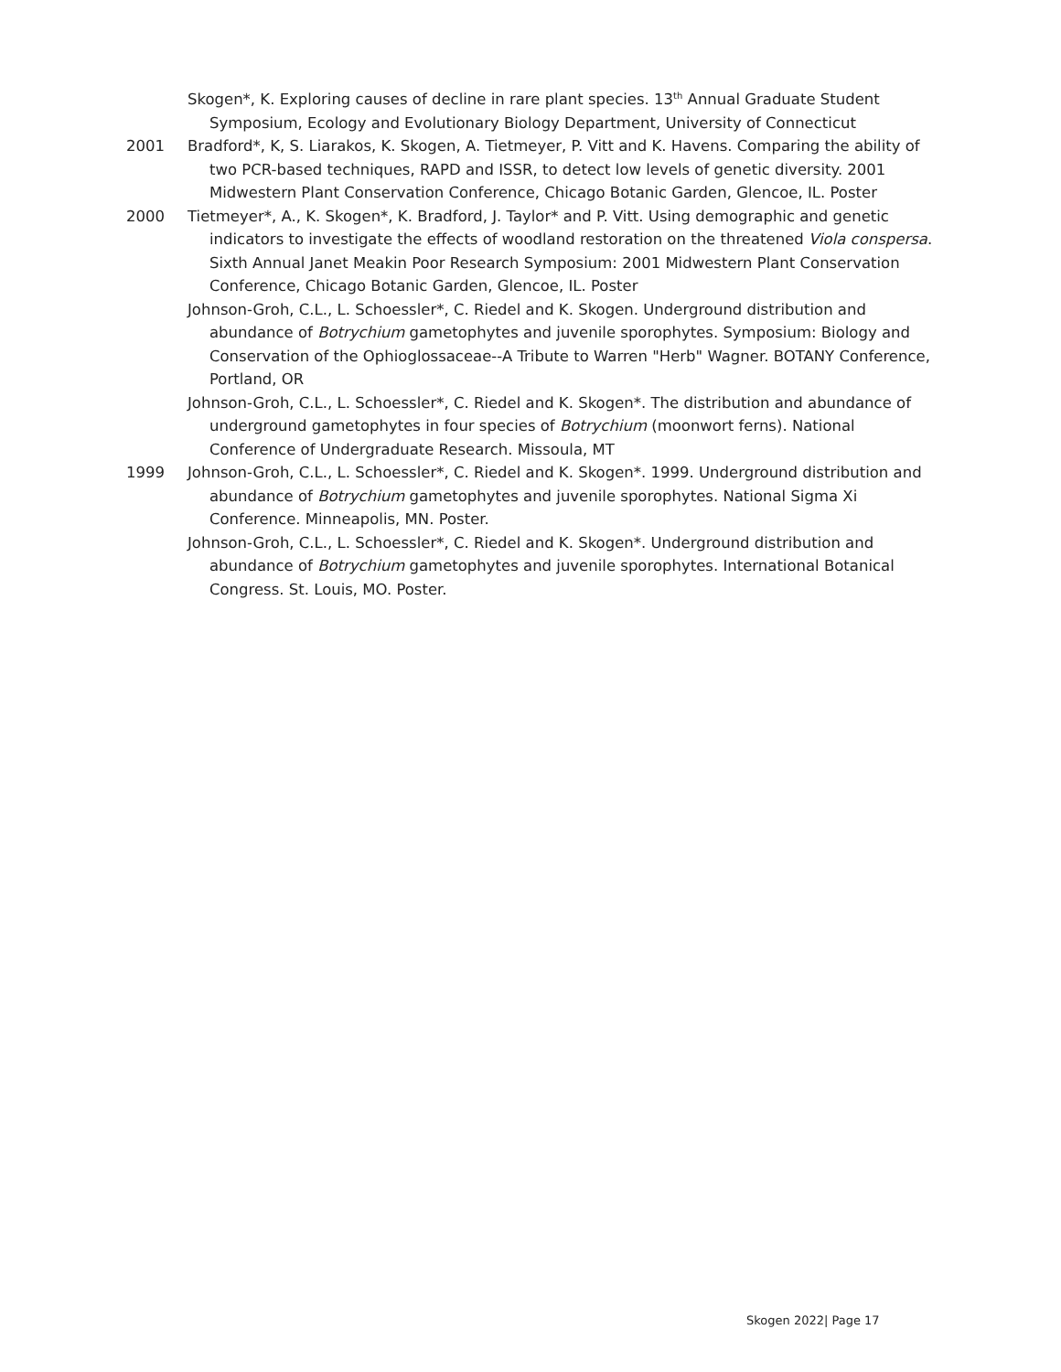Skogen*, K. Exploring causes of decline in rare plant species. 13<sup>th</sup> Annual Graduate Student Symposium, Ecology and Evolutionary Biology Department, University of Connecticut
2001 Bradford*, K, S. Liarakos, K. Skogen, A. Tietmeyer, P. Vitt and K. Havens. Comparing the ability of two PCR-based techniques, RAPD and ISSR, to detect low levels of genetic diversity. 2001 Midwestern Plant Conservation Conference, Chicago Botanic Garden, Glencoe, IL. Poster
2000 Tietmeyer*, A., K. Skogen*, K. Bradford, J. Taylor* and P. Vitt. Using demographic and genetic indicators to investigate the effects of woodland restoration on the threatened Viola conspersa. Sixth Annual Janet Meakin Poor Research Symposium: 2001 Midwestern Plant Conservation Conference, Chicago Botanic Garden, Glencoe, IL. Poster
Johnson-Groh, C.L., L. Schoessler*, C. Riedel and K. Skogen. Underground distribution and abundance of Botrychium gametophytes and juvenile sporophytes. Symposium: Biology and Conservation of the Ophioglossaceae--A Tribute to Warren "Herb" Wagner. BOTANY Conference, Portland, OR
Johnson-Groh, C.L., L. Schoessler*, C. Riedel and K. Skogen*. The distribution and abundance of underground gametophytes in four species of Botrychium (moonwort ferns). National Conference of Undergraduate Research. Missoula, MT
1999 Johnson-Groh, C.L., L. Schoessler*, C. Riedel and K. Skogen*. 1999. Underground distribution and abundance of Botrychium gametophytes and juvenile sporophytes. National Sigma Xi Conference. Minneapolis, MN. Poster.
Johnson-Groh, C.L., L. Schoessler*, C. Riedel and K. Skogen*. Underground distribution and abundance of Botrychium gametophytes and juvenile sporophytes. International Botanical Congress. St. Louis, MO. Poster.
Skogen 2022| Page 17